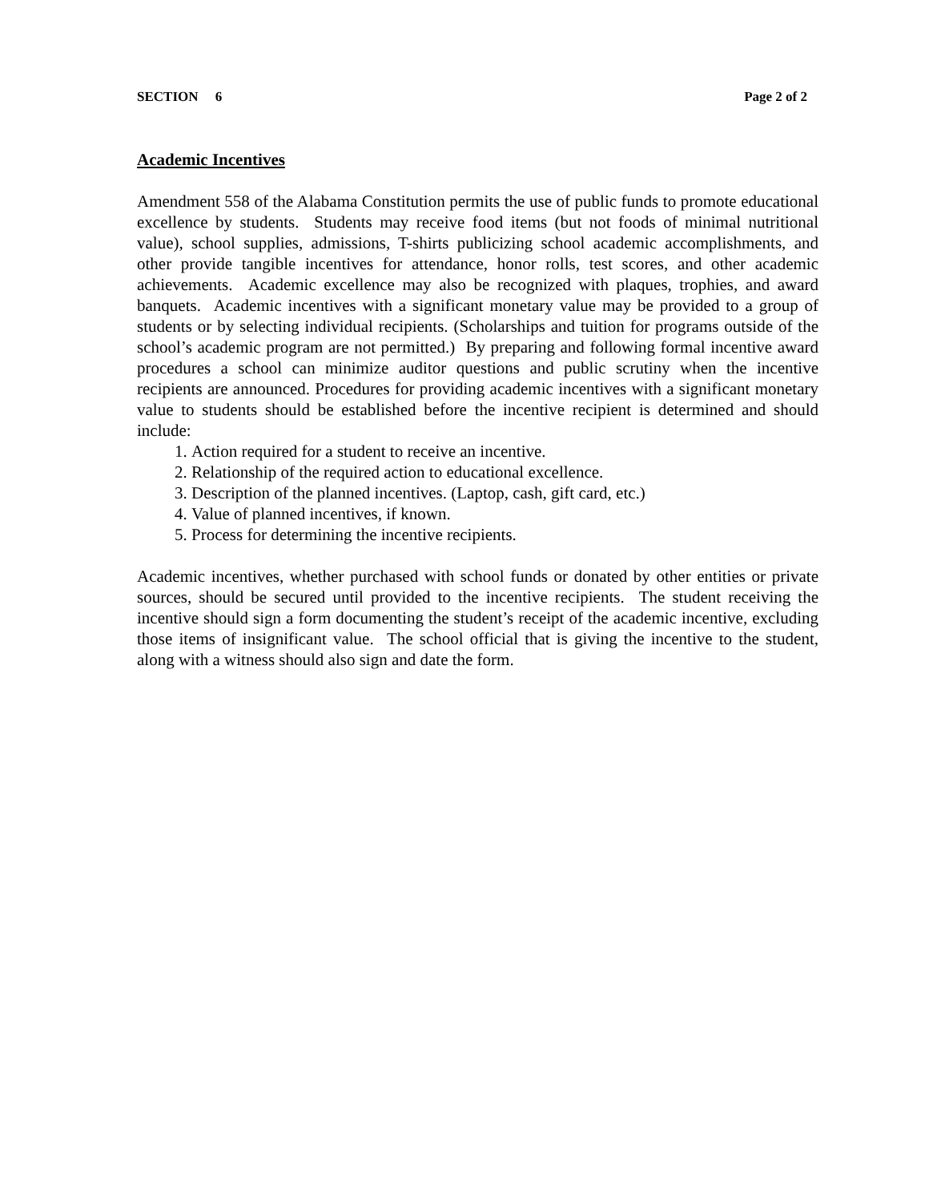SECTION 6 Page 2 of 2
Academic Incentives
Amendment 558 of the Alabama Constitution permits the use of public funds to promote educational excellence by students. Students may receive food items (but not foods of minimal nutritional value), school supplies, admissions, T-shirts publicizing school academic accomplishments, and other provide tangible incentives for attendance, honor rolls, test scores, and other academic achievements. Academic excellence may also be recognized with plaques, trophies, and award banquets. Academic incentives with a significant monetary value may be provided to a group of students or by selecting individual recipients. (Scholarships and tuition for programs outside of the school’s academic program are not permitted.) By preparing and following formal incentive award procedures a school can minimize auditor questions and public scrutiny when the incentive recipients are announced. Procedures for providing academic incentives with a significant monetary value to students should be established before the incentive recipient is determined and should include:
1. Action required for a student to receive an incentive.
2. Relationship of the required action to educational excellence.
3. Description of the planned incentives. (Laptop, cash, gift card, etc.)
4. Value of planned incentives, if known.
5. Process for determining the incentive recipients.
Academic incentives, whether purchased with school funds or donated by other entities or private sources, should be secured until provided to the incentive recipients. The student receiving the incentive should sign a form documenting the student’s receipt of the academic incentive, excluding those items of insignificant value. The school official that is giving the incentive to the student, along with a witness should also sign and date the form.